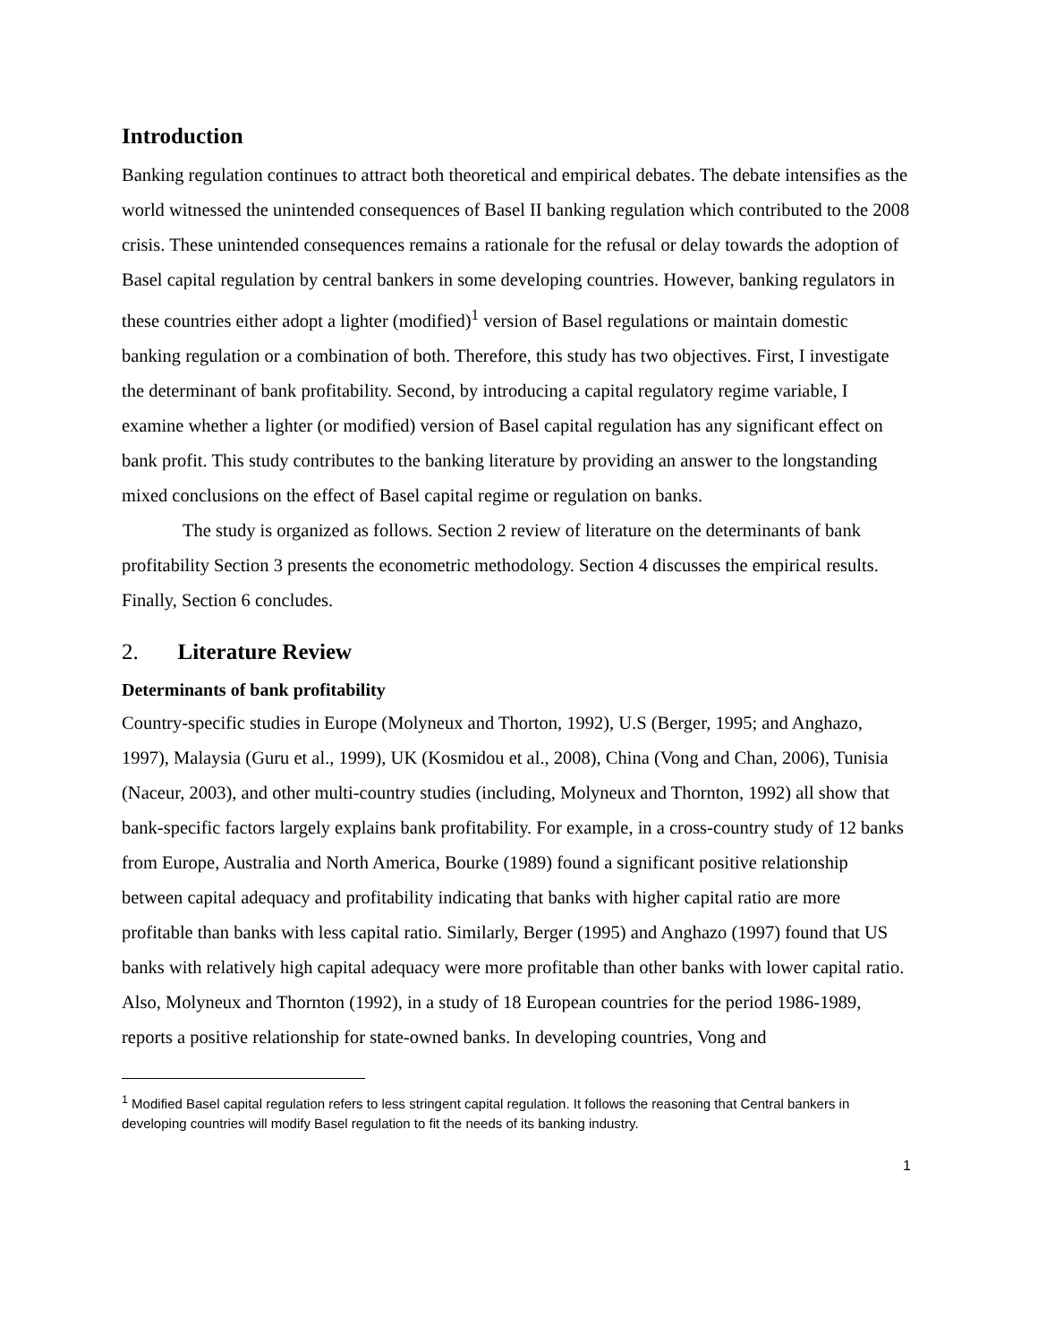Introduction
Banking regulation continues to attract both theoretical and empirical debates. The debate intensifies as the world witnessed the unintended consequences of Basel II banking regulation which contributed to the 2008 crisis. These unintended consequences remains a rationale for the refusal or delay towards the adoption of Basel capital regulation by central bankers in some developing countries. However, banking regulators in these countries either adopt a lighter (modified)<sup>1</sup> version of Basel regulations or maintain domestic banking regulation or a combination of both. Therefore, this study has two objectives. First, I investigate the determinant of bank profitability. Second, by introducing a capital regulatory regime variable, I examine whether a lighter (or modified) version of Basel capital regulation has any significant effect on bank profit. This study contributes to the banking literature by providing an answer to the longstanding mixed conclusions on the effect of Basel capital regime or regulation on banks.
The study is organized as follows. Section 2 review of literature on the determinants of bank profitability Section 3 presents the econometric methodology. Section 4 discusses the empirical results. Finally, Section 6 concludes.
2. Literature Review
Determinants of bank profitability
Country-specific studies in Europe (Molyneux and Thorton, 1992), U.S (Berger, 1995; and Anghazo, 1997), Malaysia (Guru et al., 1999), UK (Kosmidou et al., 2008), China (Vong and Chan, 2006), Tunisia (Naceur, 2003), and other multi-country studies (including, Molyneux and Thornton, 1992) all show that bank-specific factors largely explains bank profitability. For example, in a cross-country study of 12 banks from Europe, Australia and North America, Bourke (1989) found a significant positive relationship between capital adequacy and profitability indicating that banks with higher capital ratio are more profitable than banks with less capital ratio. Similarly, Berger (1995) and Anghazo (1997) found that US banks with relatively high capital adequacy were more profitable than other banks with lower capital ratio. Also, Molyneux and Thornton (1992), in a study of 18 European countries for the period 1986-1989, reports a positive relationship for state-owned banks. In developing countries, Vong and
<sup>1</sup> Modified Basel capital regulation refers to less stringent capital regulation. It follows the reasoning that Central bankers in developing countries will modify Basel regulation to fit the needs of its banking industry.
1